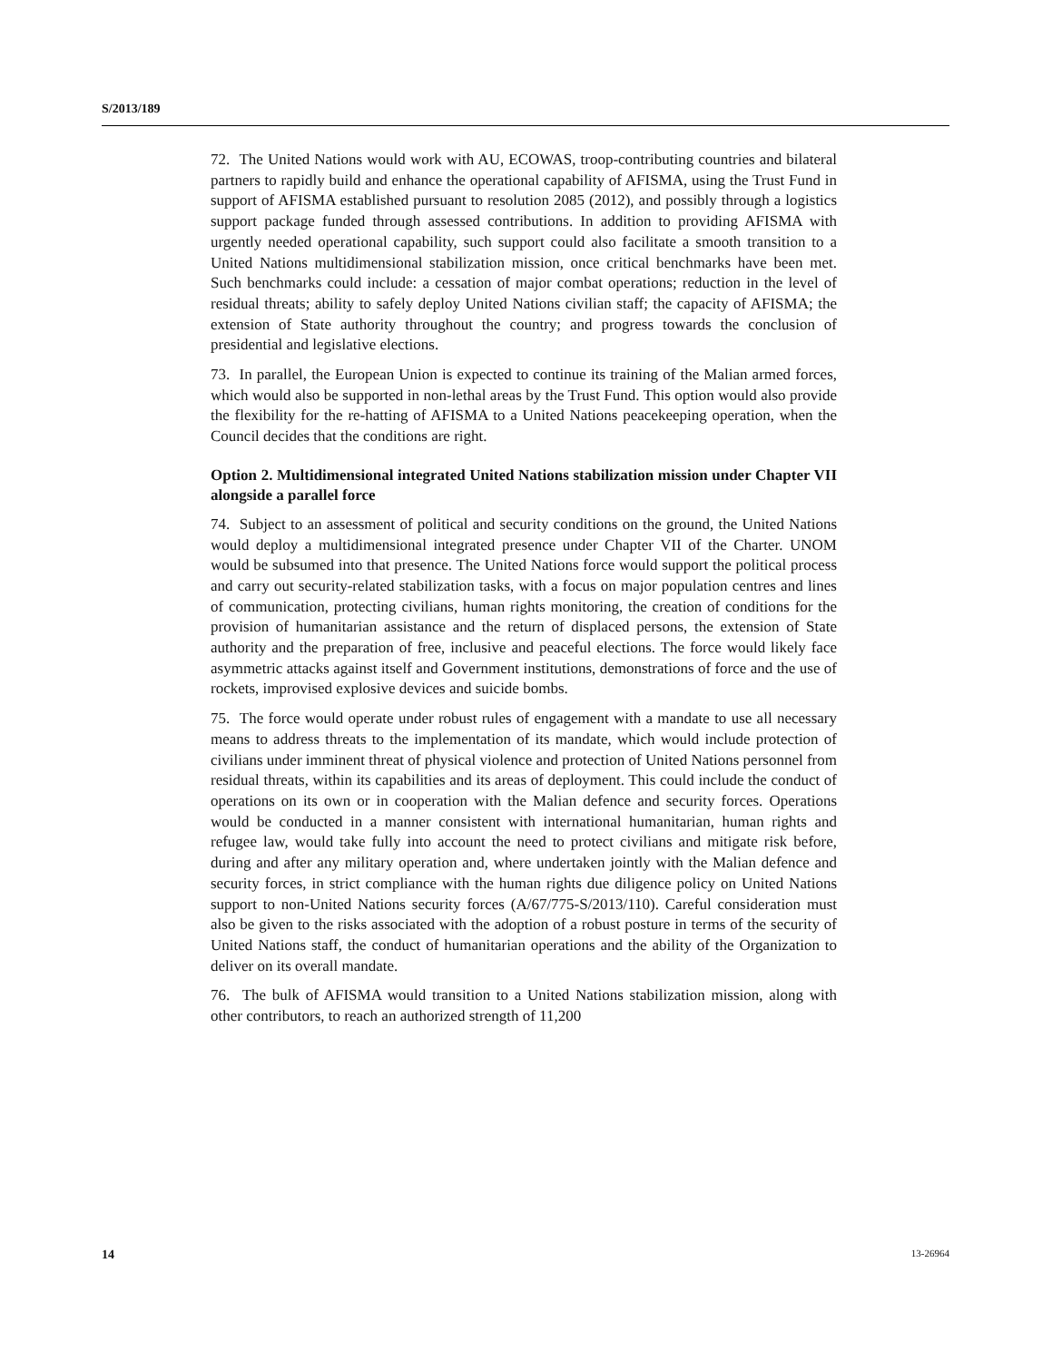S/2013/189
72. The United Nations would work with AU, ECOWAS, troop-contributing countries and bilateral partners to rapidly build and enhance the operational capability of AFISMA, using the Trust Fund in support of AFISMA established pursuant to resolution 2085 (2012), and possibly through a logistics support package funded through assessed contributions. In addition to providing AFISMA with urgently needed operational capability, such support could also facilitate a smooth transition to a United Nations multidimensional stabilization mission, once critical benchmarks have been met. Such benchmarks could include: a cessation of major combat operations; reduction in the level of residual threats; ability to safely deploy United Nations civilian staff; the capacity of AFISMA; the extension of State authority throughout the country; and progress towards the conclusion of presidential and legislative elections.
73. In parallel, the European Union is expected to continue its training of the Malian armed forces, which would also be supported in non-lethal areas by the Trust Fund. This option would also provide the flexibility for the re-hatting of AFISMA to a United Nations peacekeeping operation, when the Council decides that the conditions are right.
Option 2. Multidimensional integrated United Nations stabilization mission under Chapter VII alongside a parallel force
74. Subject to an assessment of political and security conditions on the ground, the United Nations would deploy a multidimensional integrated presence under Chapter VII of the Charter. UNOM would be subsumed into that presence. The United Nations force would support the political process and carry out security-related stabilization tasks, with a focus on major population centres and lines of communication, protecting civilians, human rights monitoring, the creation of conditions for the provision of humanitarian assistance and the return of displaced persons, the extension of State authority and the preparation of free, inclusive and peaceful elections. The force would likely face asymmetric attacks against itself and Government institutions, demonstrations of force and the use of rockets, improvised explosive devices and suicide bombs.
75. The force would operate under robust rules of engagement with a mandate to use all necessary means to address threats to the implementation of its mandate, which would include protection of civilians under imminent threat of physical violence and protection of United Nations personnel from residual threats, within its capabilities and its areas of deployment. This could include the conduct of operations on its own or in cooperation with the Malian defence and security forces. Operations would be conducted in a manner consistent with international humanitarian, human rights and refugee law, would take fully into account the need to protect civilians and mitigate risk before, during and after any military operation and, where undertaken jointly with the Malian defence and security forces, in strict compliance with the human rights due diligence policy on United Nations support to non-United Nations security forces (A/67/775-S/2013/110). Careful consideration must also be given to the risks associated with the adoption of a robust posture in terms of the security of United Nations staff, the conduct of humanitarian operations and the ability of the Organization to deliver on its overall mandate.
76. The bulk of AFISMA would transition to a United Nations stabilization mission, along with other contributors, to reach an authorized strength of 11,200
14 13-26964